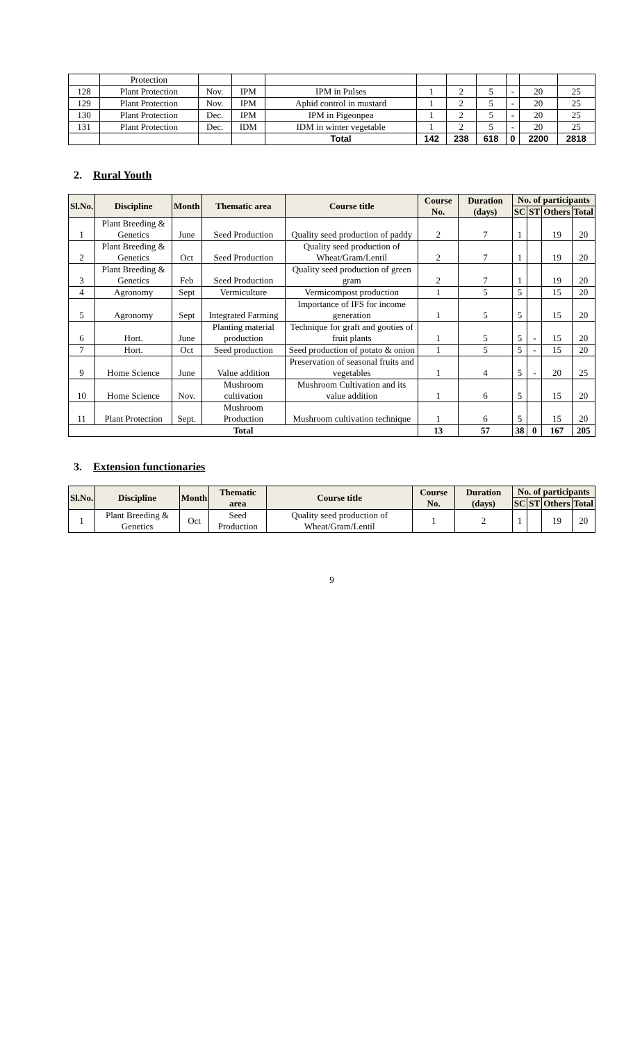| | Protection | | | | | | | | | |
| 128 | Plant Protection | Nov. | IPM | IPM in Pulses | 1 | 2 | 5 | - | 20 | 25 |
| 129 | Plant Protection | Nov. | IPM | Aphid control in mustard | 1 | 2 | 5 | - | 20 | 25 |
| 130 | Plant Protection | Dec. | IPM | IPM in Pigeonpea | 1 | 2 | 5 | - | 20 | 25 |
| 131 | Plant Protection | Dec. | IDM | IDM in winter vegetable | 1 | 2 | 5 | - | 20 | 25 |
| | | | | Total | 142 | 238 | 618 | 0 | 2200 | 2818 |
2. Rural Youth
| Sl.No. | Discipline | Month | Thematic area | Course title | Course No. | Duration (days) | No. of participants | | | |
| --- | --- | --- | --- | --- | --- | --- | --- | --- | --- | --- |
| | | | | | | | SC | ST | Others | Total |
| 1 | Plant Breeding & Genetics | June | Seed Production | Quality seed production of paddy | 2 | 7 | 1 | | 19 | 20 |
| 2 | Plant Breeding & Genetics | Oct | Seed Production | Quality seed production of Wheat/Gram/Lentil | 2 | 7 | 1 | | 19 | 20 |
| 3 | Plant Breeding & Genetics | Feb | Seed Production | Quality seed production of green gram | 2 | 7 | 1 | | 19 | 20 |
| 4 | Agronomy | Sept | Vermiculture | Vermicompost production | 1 | 5 | 5 | | 15 | 20 |
| 5 | Agronomy | Sept | Integrated Farming | Importance of IFS for income generation | 1 | 5 | 5 | | 15 | 20 |
| 6 | Hort. | June | Planting material production | Technique for graft and gooties of fruit plants | 1 | 5 | 5 | - | 15 | 20 |
| 7 | Hort. | Oct | Seed production | Seed production of potato & onion | 1 | 5 | 5 | - | 15 | 20 |
| 9 | Home Science | June | Value addition | Preservation of seasonal fruits and vegetables | 1 | 4 | 5 | - | 20 | 25 |
| 10 | Home Science | Nov. | Mushroom cultivation | Mushroom Cultivation and its value addition | 1 | 6 | 5 | | 15 | 20 |
| 11 | Plant Protection | Sept. | Mushroom Production | Mushroom cultivation technique | 1 | 6 | 5 | | 15 | 20 |
| Total | | | | | 13 | 57 | 38 | 0 | 167 | 205 |
3. Extension functionaries
| Sl.No. | Discipline | Month | Thematic area | Course title | Course No. | Duration (days) | No. of participants | | | |
| --- | --- | --- | --- | --- | --- | --- | --- | --- | --- | --- |
| | | | | | | | SC | ST | Others | Total |
| 1 | Plant Breeding & Genetics | Oct | Seed Production | Quality seed production of Wheat/Gram/Lentil | 1 | 2 | 1 | | 19 | 20 |
9